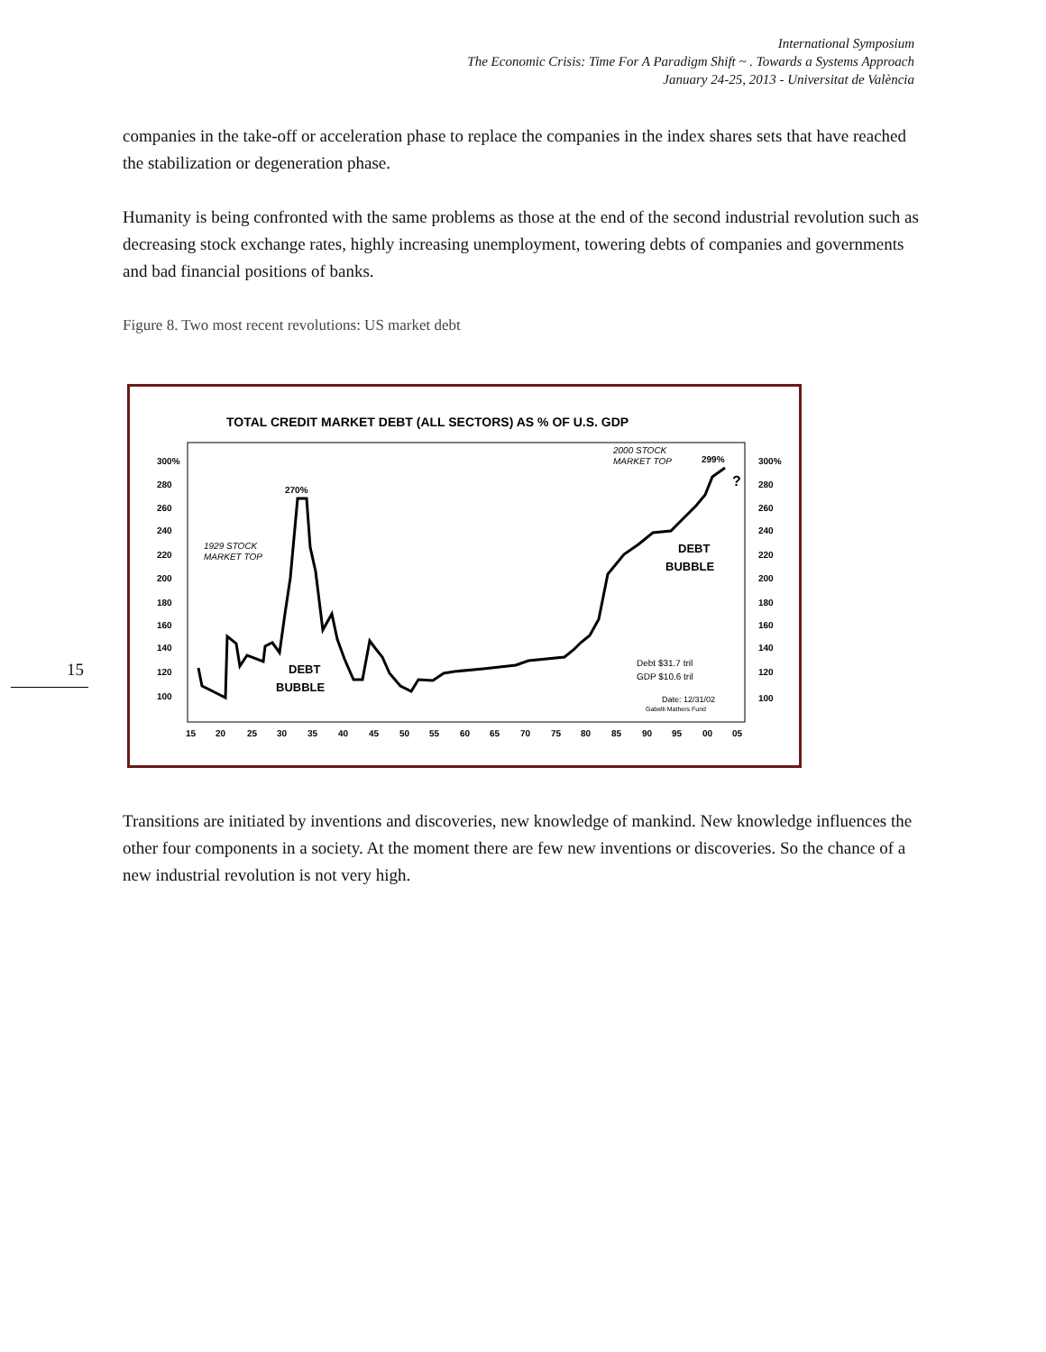International Symposium
The Economic Crisis: Time For A Paradigm Shift ~ . Towards a Systems Approach
January 24-25, 2013 - Universitat de València
15
companies in the take-off or acceleration phase to replace the companies in the index shares sets that have reached the stabilization or degeneration phase.
Humanity is being confronted with the same problems as those at the end of the second industrial revolution such as decreasing stock exchange rates, highly increasing unemployment, towering debts of companies and governments and bad financial positions of banks.
Figure 8. Two most recent revolutions: US market debt
TOTAL CREDIT MARKET DEBT (ALL SECTORS) AS % OF U.S. GDP
300%
280
260
240
220
200
180
160
140
120
100
300%
280
260
240
220
200
180
160
140
120
100
15
20
25
30
35
40
45
50
55
60
65
70
75
80
85
90
95
00
05
270%
1929 STOCK
MARKET TOP
2000 STOCK
MARKET TOP
299%
?
DEBT
BUBBLE
DEBT
BUBBLE
Debt $31.7 tril
GDP $10.6 tril
Date: 12/31/02
Gabelli Mathers Fund
Transitions are initiated by inventions and discoveries, new knowledge of mankind. New knowledge influences the other four components in a society. At the moment there are few new inventions or discoveries. So the chance of a new industrial revolution is not very high.